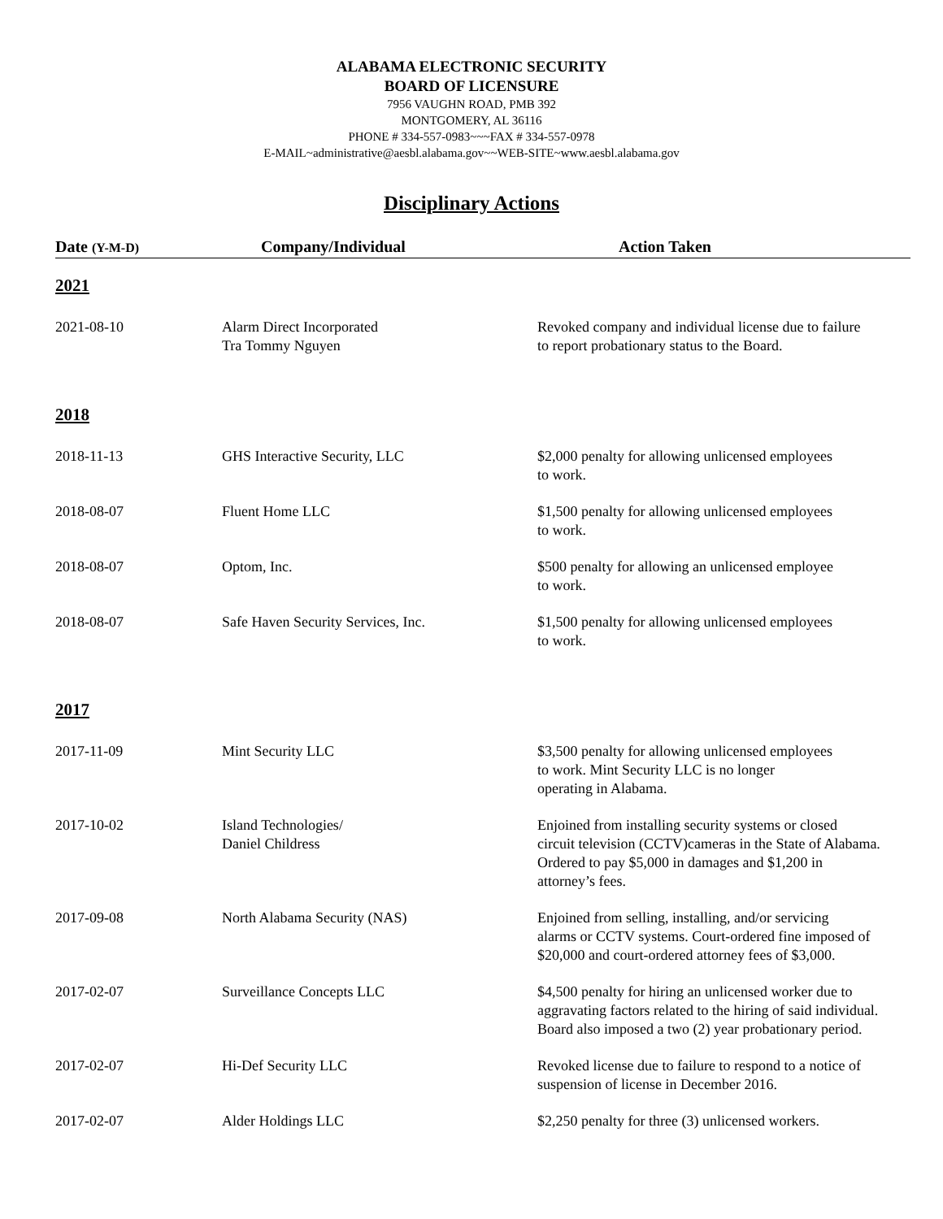ALABAMA ELECTRONIC SECURITY
BOARD OF LICENSURE
7956 VAUGHN ROAD, PMB 392
MONTGOMERY, AL 36116
PHONE # 334-557-0983~~~FAX # 334-557-0978
E-MAIL~administrative@aesbl.alabama.gov~~WEB-SITE~www.aesbl.alabama.gov
Disciplinary Actions
| Date (Y-M-D) | Company/Individual | Action Taken |
| --- | --- | --- |
| 2021 | | |
| 2021-08-10 | Alarm Direct Incorporated Tra Tommy Nguyen | Revoked company and individual license due to failure to report probationary status to the Board. |
| 2018 | | |
| 2018-11-13 | GHS Interactive Security, LLC | $2,000 penalty for allowing unlicensed employees to work. |
| 2018-08-07 | Fluent Home LLC | $1,500 penalty for allowing unlicensed employees to work. |
| 2018-08-07 | Optom, Inc. | $500 penalty for allowing an unlicensed employee to work. |
| 2018-08-07 | Safe Haven Security Services, Inc. | $1,500 penalty for allowing unlicensed employees to work. |
| 2017 | | |
| 2017-11-09 | Mint Security LLC | $3,500 penalty for allowing unlicensed employees to work. Mint Security LLC is no longer operating in Alabama. |
| 2017-10-02 | Island Technologies/ Daniel Childress | Enjoined from installing security systems or closed circuit television (CCTV)cameras in the State of Alabama. Ordered to pay $5,000 in damages and $1,200 in attorney’s fees. |
| 2017-09-08 | North Alabama Security (NAS) | Enjoined from selling, installing, and/or servicing alarms or CCTV systems. Court-ordered fine imposed of $20,000 and court-ordered attorney fees of $3,000. |
| 2017-02-07 | Surveillance Concepts LLC | $4,500 penalty for hiring an unlicensed worker due to aggravating factors related to the hiring of said individual. Board also imposed a two (2) year probationary period. |
| 2017-02-07 | Hi-Def Security LLC | Revoked license due to failure to respond to a notice of suspension of license in December 2016. |
| 2017-02-07 | Alder Holdings LLC | $2,250 penalty for three (3) unlicensed workers. |